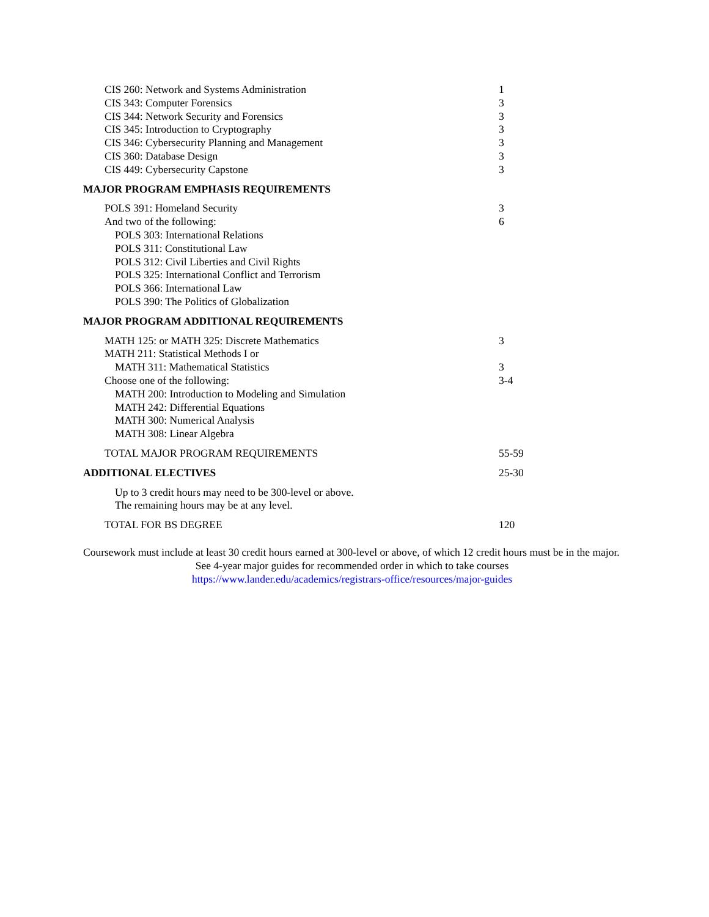| CIS 260: Network and Systems Administration | 1 |
| CIS 343: Computer Forensics | 3 |
| CIS 344: Network Security and Forensics | 3 |
| CIS 345: Introduction to Cryptography | 3 |
| CIS 346: Cybersecurity Planning and Management | 3 |
| CIS 360: Database Design | 3 |
| CIS 449: Cybersecurity Capstone | 3 |
| MAJOR PROGRAM EMPHASIS REQUIREMENTS | |
| POLS 391: Homeland Security | 3 |
| And two of the following: | 6 |
| POLS 303: International Relations | |
| POLS 311: Constitutional Law | |
| POLS 312: Civil Liberties and Civil Rights | |
| POLS 325: International Conflict and Terrorism | |
| POLS 366: International Law | |
| POLS 390: The Politics of Globalization | |
| MAJOR PROGRAM ADDITIONAL REQUIREMENTS | |
| MATH 125: or MATH 325: Discrete Mathematics | 3 |
| MATH 211: Statistical Methods I or | |
| MATH 311: Mathematical Statistics | 3 |
| Choose one of the following: | 3-4 |
| MATH 200: Introduction to Modeling and Simulation | |
| MATH 242: Differential Equations | |
| MATH 300: Numerical Analysis | |
| MATH 308: Linear Algebra | |
| TOTAL MAJOR PROGRAM REQUIREMENTS | 55-59 |
| ADDITIONAL ELECTIVES | 25-30 |
| Up to 3 credit hours may need to be 300-level or above. The remaining hours may be at any level. | |
| TOTAL FOR BS DEGREE | 120 |
Coursework must include at least 30 credit hours earned at 300-level or above, of which 12 credit hours must be in the major.
See 4-year major guides for recommended order in which to take courses
https://www.lander.edu/academics/registrars-office/resources/major-guides